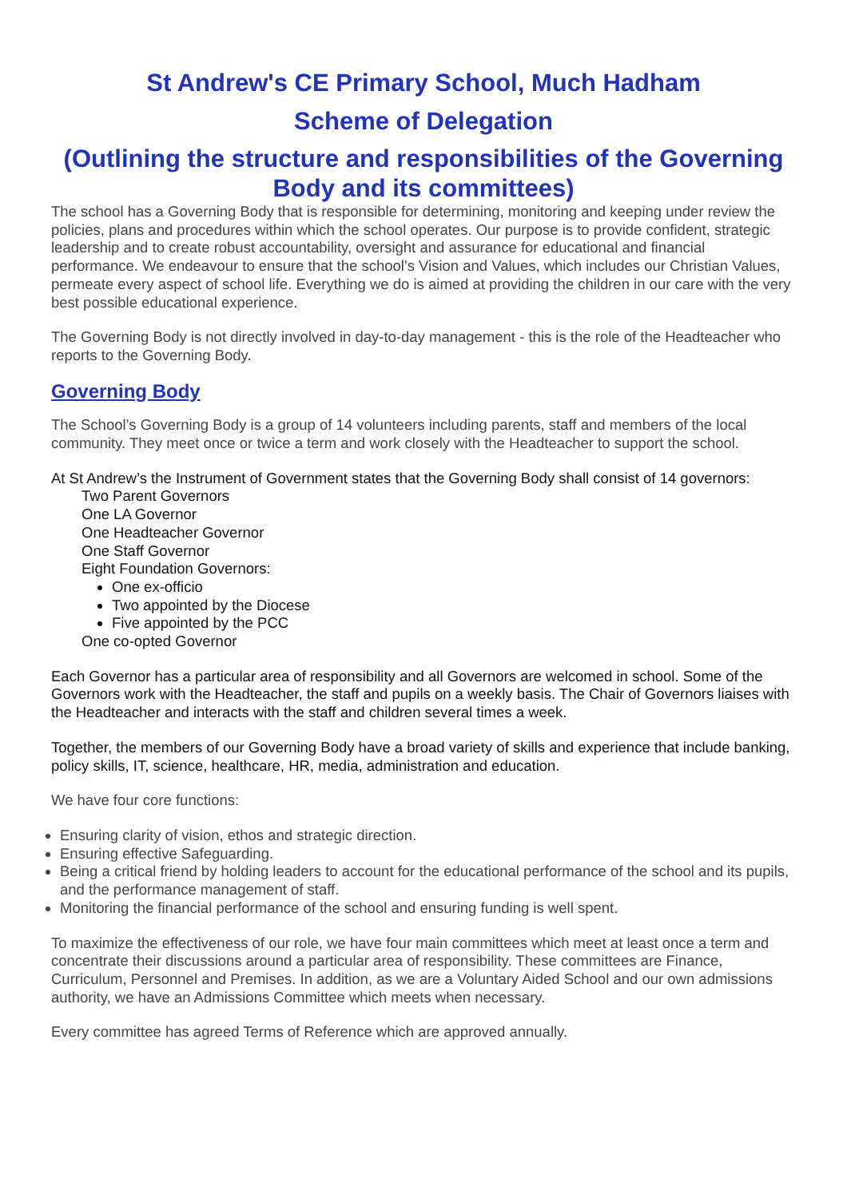St Andrew's CE Primary School, Much Hadham
Scheme of Delegation
(Outlining the structure and responsibilities of the Governing Body and its committees)
The school has a Governing Body that is responsible for determining, monitoring and keeping under review the policies, plans and procedures within which the school operates. Our purpose is to provide confident, strategic leadership and to create robust accountability, oversight and assurance for educational and financial performance. We endeavour to ensure that the school’s Vision and Values, which includes our Christian Values, permeate every aspect of school life. Everything we do is aimed at providing the children in our care with the very best possible educational experience.
The Governing Body is not directly involved in day-to-day management - this is the role of the Headteacher who reports to the Governing Body.
Governing Body
The School’s Governing Body is a group of 14 volunteers including parents, staff and members of the local community. They meet once or twice a term and work closely with the Headteacher to support the school.
At St Andrew’s the Instrument of Government states that the Governing Body shall consist of 14 governors:
Two Parent Governors
One LA Governor
One Headteacher Governor
One Staff Governor
Eight Foundation Governors:
One ex-officio
Two appointed by the Diocese
Five appointed by the PCC
One co-opted Governor
Each Governor has a particular area of responsibility and all Governors are welcomed in school. Some of the Governors work with the Headteacher, the staff and pupils on a weekly basis. The Chair of Governors liaises with the Headteacher and interacts with the staff and children several times a week.
Together, the members of our Governing Body have a broad variety of skills and experience that include banking, policy skills, IT, science, healthcare, HR, media, administration and education.
We have four core functions:
Ensuring clarity of vision, ethos and strategic direction.
Ensuring effective Safeguarding.
Being a critical friend by holding leaders to account for the educational performance of the school and its pupils, and the performance management of staff.
Monitoring the financial performance of the school and ensuring funding is well spent.
To maximize the effectiveness of our role, we have four main committees which meet at least once a term and concentrate their discussions around a particular area of responsibility. These committees are Finance, Curriculum, Personnel and Premises. In addition, as we are a Voluntary Aided School and our own admissions authority, we have an Admissions Committee which meets when necessary.
Every committee has agreed Terms of Reference which are approved annually.